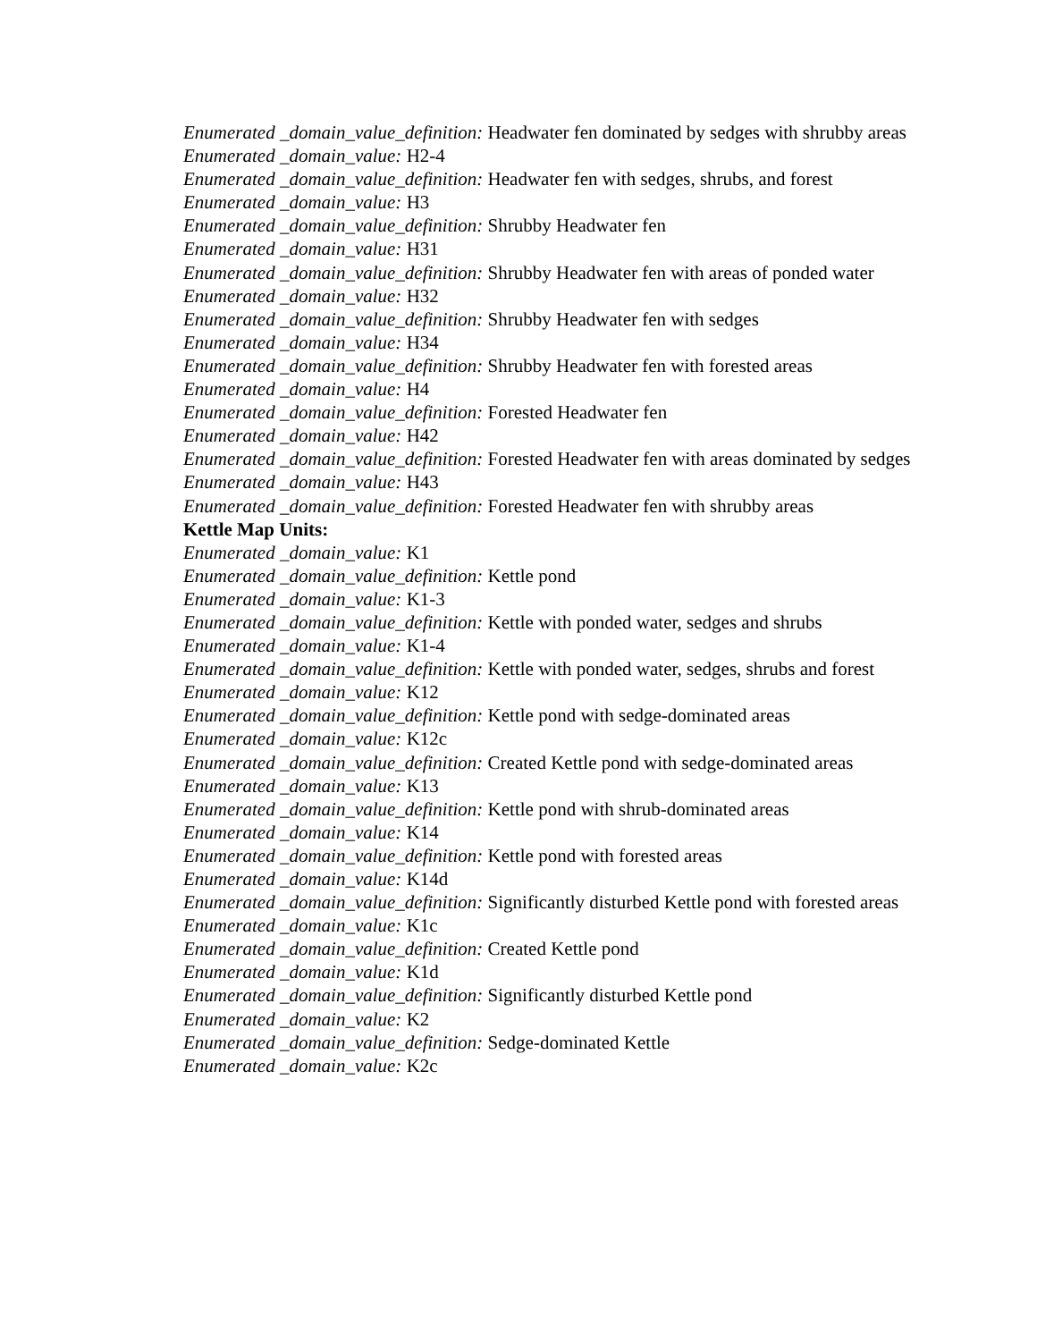Enumerated _domain_value_definition: Headwater fen dominated by sedges with shrubby areas
Enumerated _domain_value: H2-4
Enumerated _domain_value_definition: Headwater fen with sedges, shrubs, and forest
Enumerated _domain_value: H3
Enumerated _domain_value_definition: Shrubby Headwater fen
Enumerated _domain_value: H31
Enumerated _domain_value_definition: Shrubby Headwater fen with areas of ponded water
Enumerated _domain_value: H32
Enumerated _domain_value_definition: Shrubby Headwater fen with sedges
Enumerated _domain_value: H34
Enumerated _domain_value_definition: Shrubby Headwater fen with forested areas
Enumerated _domain_value: H4
Enumerated _domain_value_definition: Forested Headwater fen
Enumerated _domain_value: H42
Enumerated _domain_value_definition: Forested Headwater fen with areas dominated by sedges
Enumerated _domain_value: H43
Enumerated _domain_value_definition: Forested Headwater fen with shrubby areas
Kettle Map Units:
Enumerated _domain_value: K1
Enumerated _domain_value_definition: Kettle pond
Enumerated _domain_value: K1-3
Enumerated _domain_value_definition: Kettle with ponded water, sedges and shrubs
Enumerated _domain_value: K1-4
Enumerated _domain_value_definition: Kettle with ponded water, sedges, shrubs and forest
Enumerated _domain_value: K12
Enumerated _domain_value_definition: Kettle pond with sedge-dominated areas
Enumerated _domain_value: K12c
Enumerated _domain_value_definition: Created Kettle pond with sedge-dominated areas
Enumerated _domain_value: K13
Enumerated _domain_value_definition: Kettle pond with shrub-dominated areas
Enumerated _domain_value: K14
Enumerated _domain_value_definition: Kettle pond with forested areas
Enumerated _domain_value: K14d
Enumerated _domain_value_definition: Significantly disturbed Kettle pond with forested areas
Enumerated _domain_value: K1c
Enumerated _domain_value_definition: Created Kettle pond
Enumerated _domain_value: K1d
Enumerated _domain_value_definition: Significantly disturbed Kettle pond
Enumerated _domain_value: K2
Enumerated _domain_value_definition: Sedge-dominated Kettle
Enumerated _domain_value: K2c